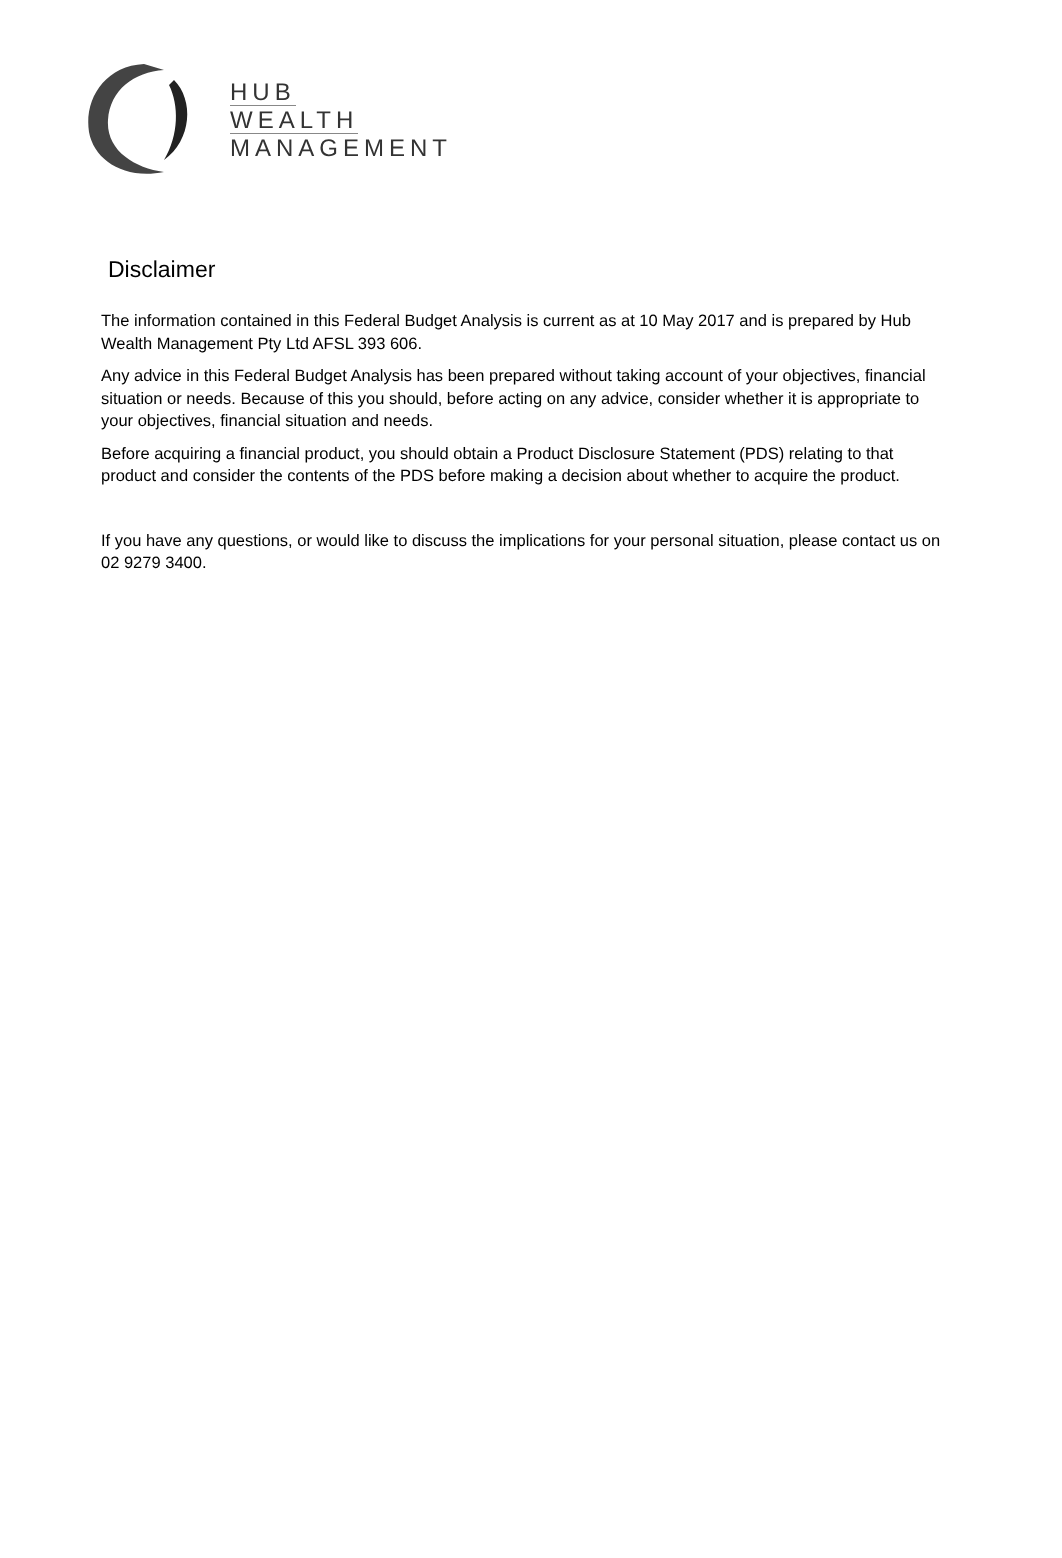HUB
WEALTH
MANAGEMENT
Disclaimer
The information contained in this Federal Budget Analysis is current as at 10 May 2017 and is prepared by Hub Wealth Management Pty Ltd AFSL 393 606.
Any advice in this Federal Budget Analysis has been prepared without taking account of your objectives, financial situation or needs. Because of this you should, before acting on any advice, consider whether it is appropriate to your objectives, financial situation and needs.
Before acquiring a financial product, you should obtain a Product Disclosure Statement (PDS) relating to that product and consider the contents of the PDS before making a decision about whether to acquire the product.
If you have any questions, or would like to discuss the implications for your personal situation, please contact us on 02 9279 3400.